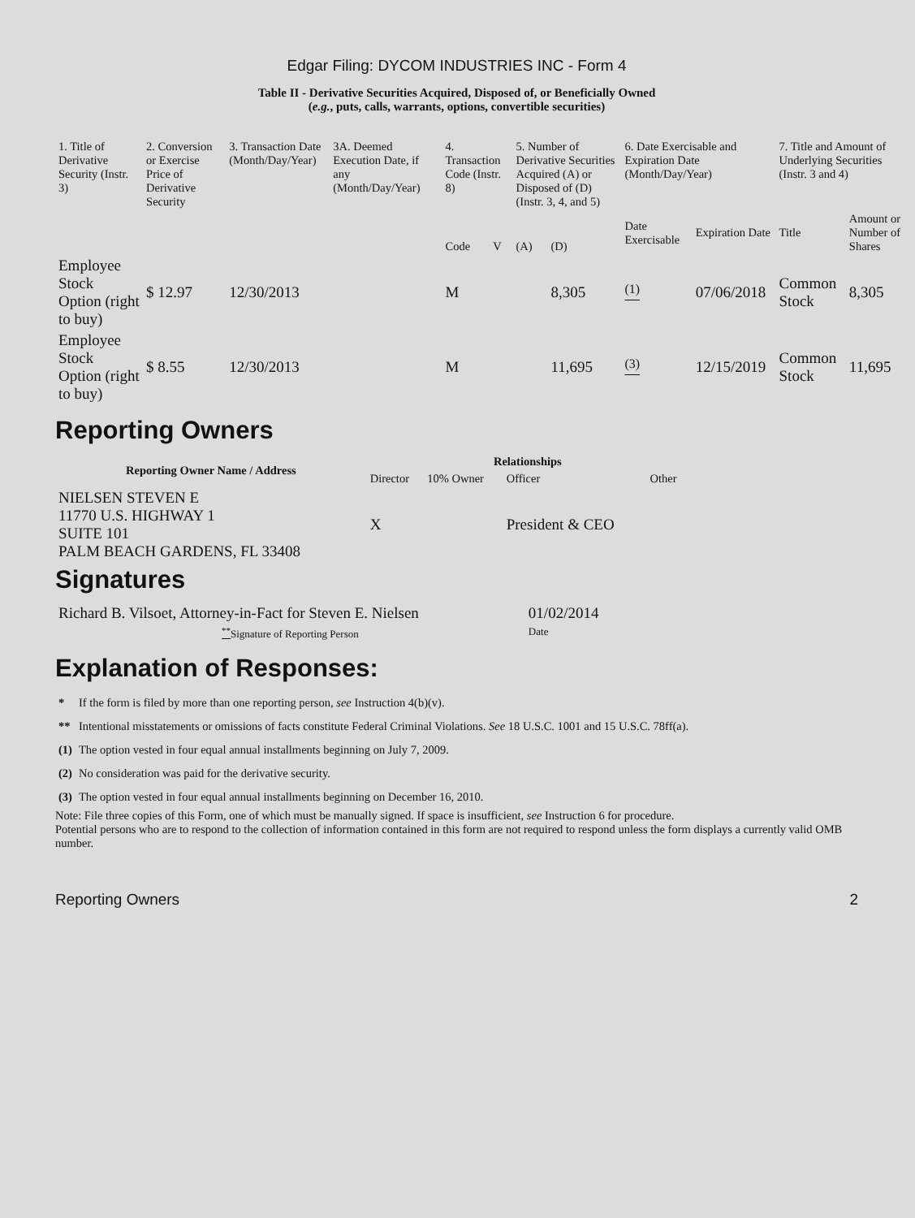Edgar Filing: DYCOM INDUSTRIES INC - Form 4
Table II - Derivative Securities Acquired, Disposed of, or Beneficially Owned
(e.g., puts, calls, warrants, options, convertible securities)
| 1. Title of Derivative Security (Instr. 3) | 2. Conversion or Exercise Price of Derivative Security | 3. Transaction Date (Month/Day/Year) | 3A. Deemed Execution Date, if any (Month/Day/Year) | 4. Transaction Code (Instr. 8) | | 5. Number of Derivative Securities Acquired (A) or Disposed of (D) (Instr. 3, 4, and 5) | | 6. Date Exercisable and Expiration Date (Month/Day/Year) | | 7. Title and Amount of Underlying Securities (Instr. 3 and 4) | |
| --- | --- | --- | --- | --- | --- | --- | --- | --- | --- | --- | --- |
| | | | | Code | V | (A) | (D) | Date Exercisable | Expiration Date | Title | Amount or Number of Shares |
| Employee Stock Option (right to buy) | $ 12.97 | 12/30/2013 | | M | | | 8,305 | <sup>(1)</sup> | 07/06/2018 | Common Stock | 8,305 |
| Employee Stock Option (right to buy) | $ 8.55 | 12/30/2013 | | M | | | 11,695 | <sup>(3)</sup> | 12/15/2019 | Common Stock | 11,695 |
Reporting Owners
| Reporting Owner Name / Address | Relationships | | | |
| --- | --- | --- | --- | --- |
| | Director | 10% Owner | Officer | Other |
| NIELSEN STEVEN E 11770 U.S. HIGHWAY 1 SUITE 101 PALM BEACH GARDENS, FL 33408 | X | | President & CEO | |
Signatures
| Richard B. Vilsoet, Attorney-in-Fact for Steven E. Nielsen | 01/02/2014 |
| <sup>**</sup> Signature of Reporting Person | Date |
Explanation of Responses:
| * | If the form is filed by more than one reporting person, see Instruction 4(b)(v). |
| ** | Intentional misstatements or omissions of facts constitute Federal Criminal Violations. See 18 U.S.C. 1001 and 15 U.S.C. 78ff(a). |
| (1) | The option vested in four equal annual installments beginning on July 7, 2009. |
| (2) | No consideration was paid for the derivative security. |
| (3) | The option vested in four equal annual installments beginning on December 16, 2010. |
Note: File three copies of this Form, one of which must be manually signed. If space is insufficient, see Instruction 6 for procedure.
Potential persons who are to respond to the collection of information contained in this form are not required to respond unless the form displays a currently valid OMB number.
Reporting Owners 2